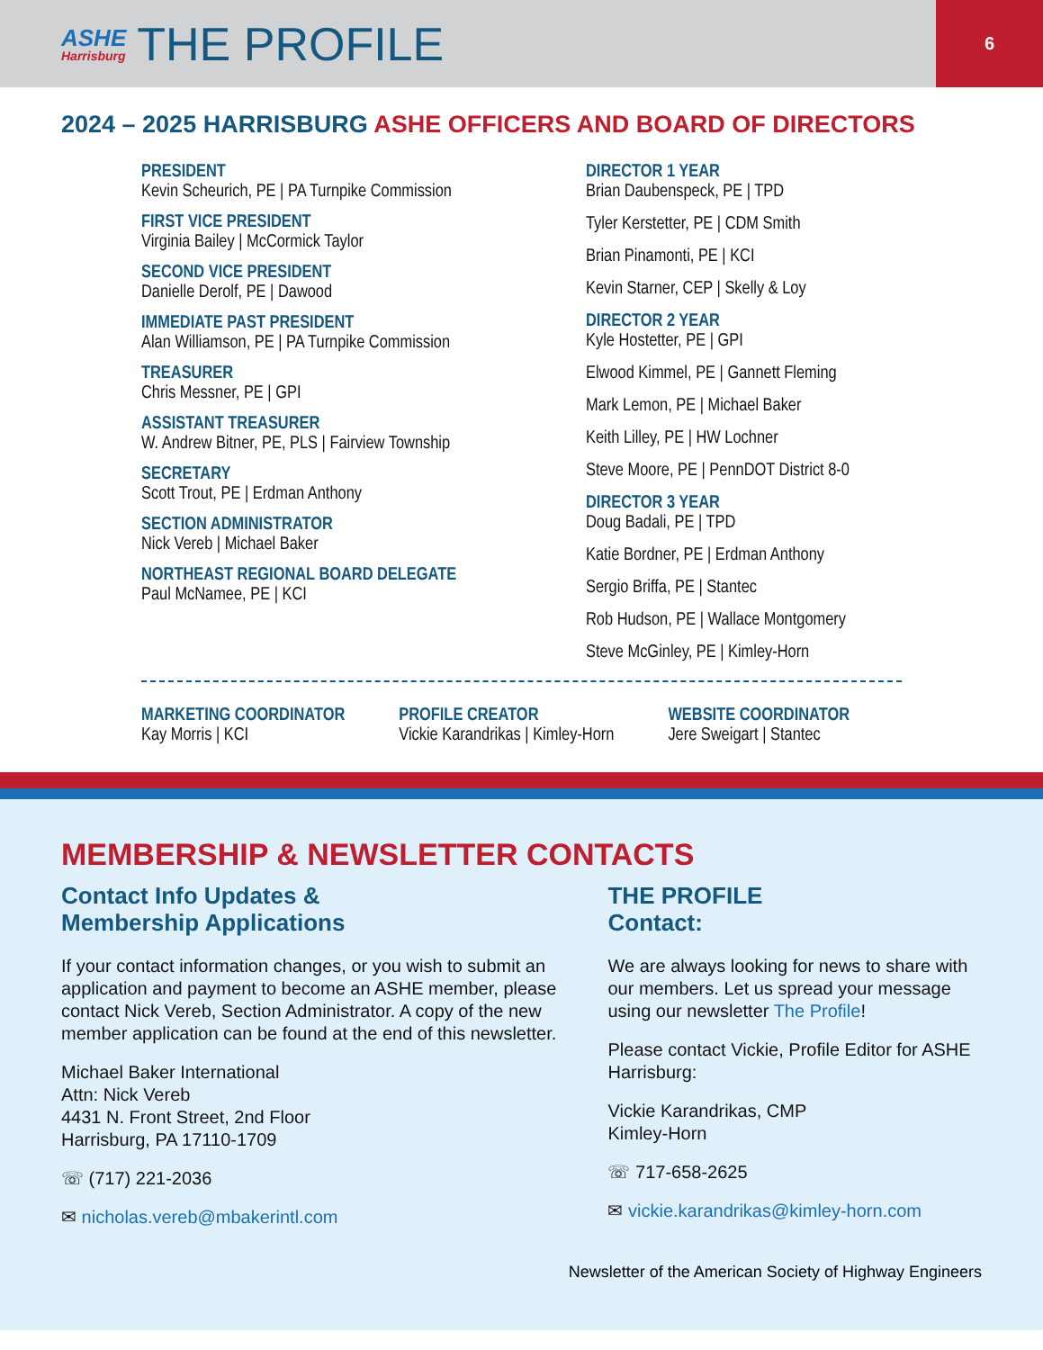ASHE
Harrisburg
THE PROFILE
6
2024 – 2025 HARRISBURG ASHE OFFICERS AND BOARD OF DIRECTORS
PRESIDENT
Kevin Scheurich, PE | PA Turnpike Commission
FIRST VICE PRESIDENT
Virginia Bailey | McCormick Taylor
SECOND VICE PRESIDENT
Danielle Derolf, PE | Dawood
IMMEDIATE PAST PRESIDENT
Alan Williamson, PE | PA Turnpike Commission
TREASURER
Chris Messner, PE | GPI
ASSISTANT TREASURER
W. Andrew Bitner, PE, PLS | Fairview Township
SECRETARY
Scott Trout, PE | Erdman Anthony
SECTION ADMINISTRATOR
Nick Vereb | Michael Baker
NORTHEAST REGIONAL BOARD DELEGATE
Paul McNamee, PE | KCI
DIRECTOR 1 YEAR
Brian Daubenspeck, PE | TPD
Tyler Kerstetter, PE | CDM Smith
Brian Pinamonti, PE | KCI
Kevin Starner, CEP | Skelly & Loy
DIRECTOR 2 YEAR
Kyle Hostetter, PE | GPI
Elwood Kimmel, PE | Gannett Fleming
Mark Lemon, PE | Michael Baker
Keith Lilley, PE | HW Lochner
Steve Moore, PE | PennDOT District 8-0
DIRECTOR 3 YEAR
Doug Badali, PE | TPD
Katie Bordner, PE | Erdman Anthony
Sergio Briffa, PE | Stantec
Rob Hudson, PE | Wallace Montgomery
Steve McGinley, PE | Kimley-Horn
MARKETING COORDINATOR
Kay Morris | KCI
PROFILE CREATOR
Vickie Karandrikas | Kimley-Horn
WEBSITE COORDINATOR
Jere Sweigart | Stantec
MEMBERSHIP & NEWSLETTER CONTACTS
Contact Info Updates &
Membership Applications
If your contact information changes, or you wish to submit an application and payment to become an ASHE member, please contact Nick Vereb, Section Administrator. A copy of the new member application can be found at the end of this newsletter.
Michael Baker International
Attn: Nick Vereb
4431 N. Front Street, 2nd Floor
Harrisburg, PA 17110-1709
☏ (717) 221-2036
✉ nicholas.vereb@mbakerintl.com
THE PROFILE
Contact:
We are always looking for news to share with our members. Let us spread your message using our newsletter The Profile!
Please contact Vickie, Profile Editor for ASHE Harrisburg:
Vickie Karandrikas, CMP
Kimley-Horn
☏ 717-658-2625
✉ vickie.karandrikas@kimley-horn.com
Newsletter of the American Society of Highway Engineers